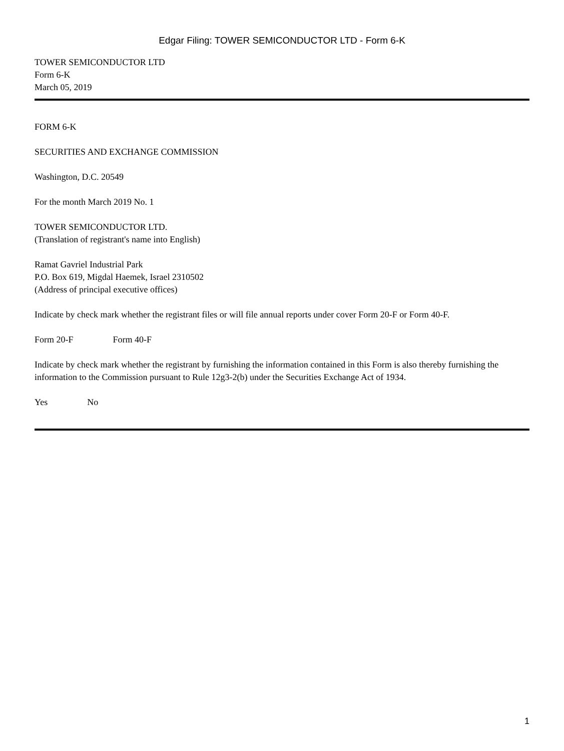Edgar Filing: TOWER SEMICONDUCTOR LTD - Form 6-K
TOWER SEMICONDUCTOR LTD
Form 6-K
March 05, 2019
FORM 6-K
SECURITIES AND EXCHANGE COMMISSION
Washington, D.C. 20549
For the month March 2019 No. 1
TOWER SEMICONDUCTOR LTD.
(Translation of registrant's name into English)
Ramat Gavriel Industrial Park
P.O. Box 619, Migdal Haemek, Israel 2310502
(Address of principal executive offices)
Indicate by check mark whether the registrant files or will file annual reports under cover Form 20-F or Form 40-F.
Form 20-F Form 40-F
Indicate by check mark whether the registrant by furnishing the information contained in this Form is also thereby furnishing the information to the Commission pursuant to Rule 12g3-2(b) under the Securities Exchange Act of 1934.
Yes No
1